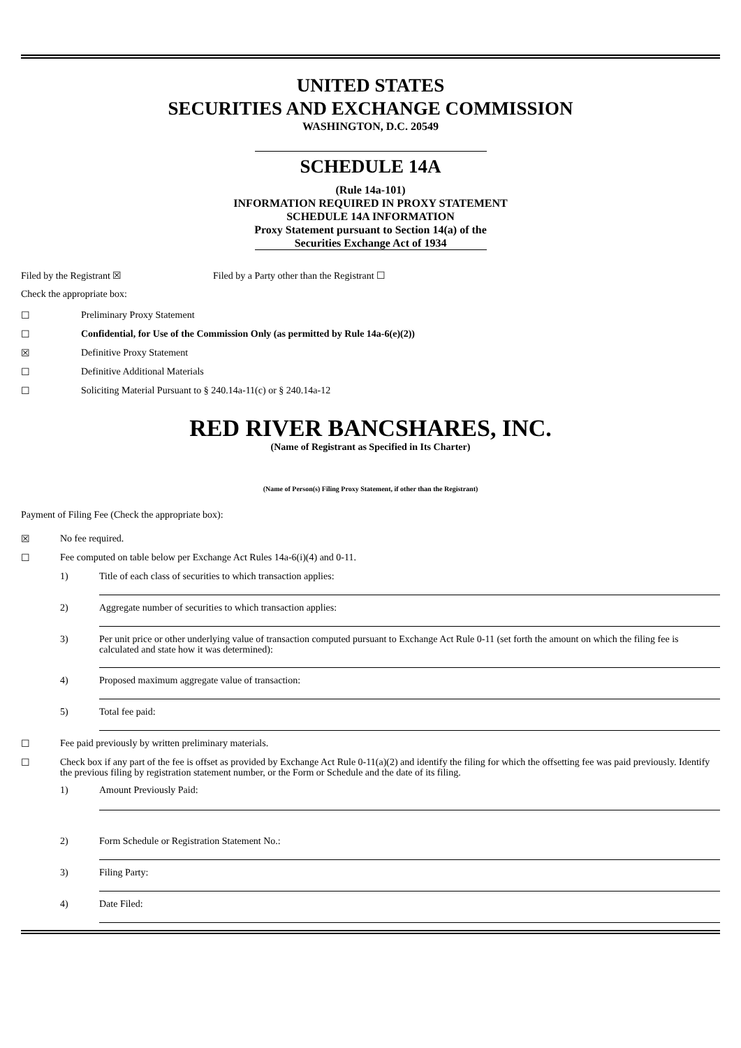UNITED STATES
SECURITIES AND EXCHANGE COMMISSION
WASHINGTON, D.C. 20549
SCHEDULE 14A
(Rule 14a-101)
INFORMATION REQUIRED IN PROXY STATEMENT
SCHEDULE 14A INFORMATION
Proxy Statement pursuant to Section 14(a) of the
Securities Exchange Act of 1934
Filed by the Registrant ☒ Filed by a Party other than the Registrant ☐
Check the appropriate box:
☐ Preliminary Proxy Statement
☐ Confidential, for Use of the Commission Only (as permitted by Rule 14a-6(e)(2))
☒ Definitive Proxy Statement
☐ Definitive Additional Materials
☐ Soliciting Material Pursuant to § 240.14a-11(c) or § 240.14a-12
RED RIVER BANCSHARES, INC.
(Name of Registrant as Specified in Its Charter)
(Name of Person(s) Filing Proxy Statement, if other than the Registrant)
Payment of Filing Fee (Check the appropriate box):
☒ No fee required.
☐ Fee computed on table below per Exchange Act Rules 14a-6(i)(4) and 0-11.
1) Title of each class of securities to which transaction applies:
2) Aggregate number of securities to which transaction applies:
3) Per unit price or other underlying value of transaction computed pursuant to Exchange Act Rule 0-11 (set forth the amount on which the filing fee is calculated and state how it was determined):
4) Proposed maximum aggregate value of transaction:
5) Total fee paid:
☐ Fee paid previously by written preliminary materials.
☐ Check box if any part of the fee is offset as provided by Exchange Act Rule 0-11(a)(2) and identify the filing for which the offsetting fee was paid previously. Identify the previous filing by registration statement number, or the Form or Schedule and the date of its filing.
1) Amount Previously Paid:
2) Form Schedule or Registration Statement No.:
3) Filing Party:
4) Date Filed: